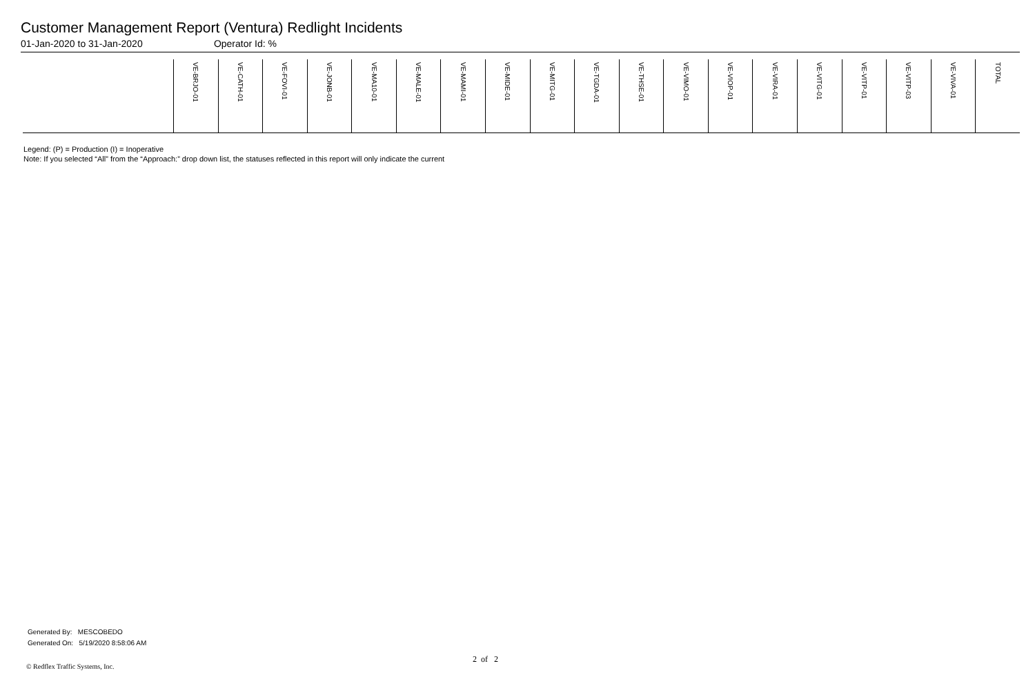Customer Management Report (Ventura) Redlight Incidents
01-Jan-2020 to 31-Jan-2020 Operator Id: %
| | VE-BRJO-01 | VE-CATH-01 | VE-FOVI-01 | VE-JONB-01 | VE-MA10-01 | VE-MALE-01 | VE-MAMI-01 | VE-MIDE-01 | VE-MITG-01 | VE-TGDA-01 | VE-THSE-01 | VE-VIMO-01 | VE-VIOP-01 | VE-VIRA-01 | VE-VITG-01 | VE-VITP-01 | VE-VITP-03 | VE-VIVA-01 | TOTAL |
| --- | --- | --- | --- | --- | --- | --- | --- | --- | --- | --- | --- | --- | --- | --- | --- | --- | --- | --- | --- |
Legend: (P) = Production (I) = Inoperative
Note: If you selected “All” from the “Approach:” drop down list, the statuses reflected in this report will only indicate the current
Generated By: MESCOBEDO
Generated On: 5/19/2020 8:58:06 AM
2 of 2
© Redflex Traffic Systems, Inc.